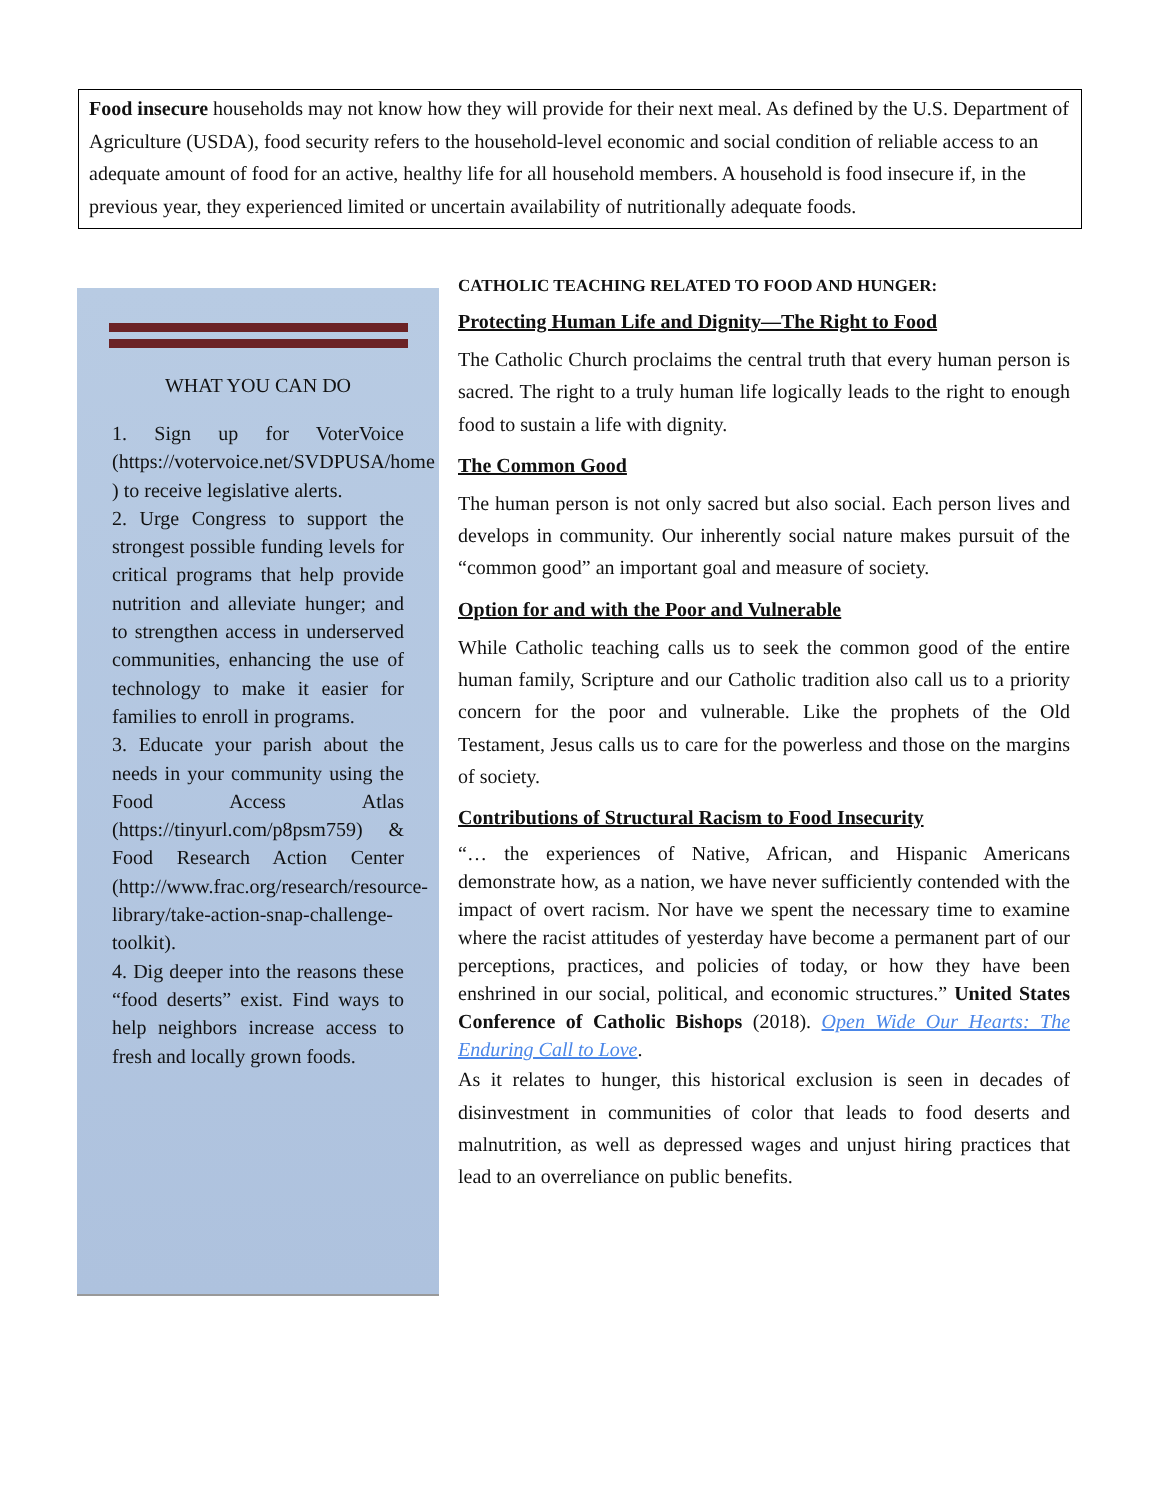Food insecure households may not know how they will provide for their next meal. As defined by the U.S. Department of Agriculture (USDA), food security refers to the household-level economic and social condition of reliable access to an adequate amount of food for an active, healthy life for all household members. A household is food insecure if, in the previous year, they experienced limited or uncertain availability of nutritionally adequate foods.
WHAT YOU CAN DO
1. Sign up for VoterVoice (https://votervoice.net/SVDPUSA/home ) to receive legislative alerts.
2. Urge Congress to support the strongest possible funding levels for critical programs that help provide nutrition and alleviate hunger; and to strengthen access in underserved communities, enhancing the use of technology to make it easier for families to enroll in programs.
3. Educate your parish about the needs in your community using the Food Access Atlas (https://tinyurl.com/p8psm759) & Food Research Action Center (http://www.frac.org/research/resource-library/take-action-snap-challenge-toolkit).
4. Dig deeper into the reasons these “food deserts” exist. Find ways to help neighbors increase access to fresh and locally grown foods.
CATHOLIC TEACHING RELATED TO FOOD AND HUNGER:
Protecting Human Life and Dignity—The Right to Food
The Catholic Church proclaims the central truth that every human person is sacred. The right to a truly human life logically leads to the right to enough food to sustain a life with dignity.
The Common Good
The human person is not only sacred but also social. Each person lives and develops in community. Our inherently social nature makes pursuit of the “common good” an important goal and measure of society.
Option for and with the Poor and Vulnerable
While Catholic teaching calls us to seek the common good of the entire human family, Scripture and our Catholic tradition also call us to a priority concern for the poor and vulnerable. Like the prophets of the Old Testament, Jesus calls us to care for the powerless and those on the margins of society.
Contributions of Structural Racism to Food Insecurity
“… the experiences of Native, African, and Hispanic Americans demonstrate how, as a nation, we have never sufficiently contended with the impact of overt racism. Nor have we spent the necessary time to examine where the racist attitudes of yesterday have become a permanent part of our perceptions, practices, and policies of today, or how they have been enshrined in our social, political, and economic structures.” United States Conference of Catholic Bishops (2018). Open Wide Our Hearts: The Enduring Call to Love.
As it relates to hunger, this historical exclusion is seen in decades of disinvestment in communities of color that leads to food deserts and malnutrition, as well as depressed wages and unjust hiring practices that lead to an overreliance on public benefits.